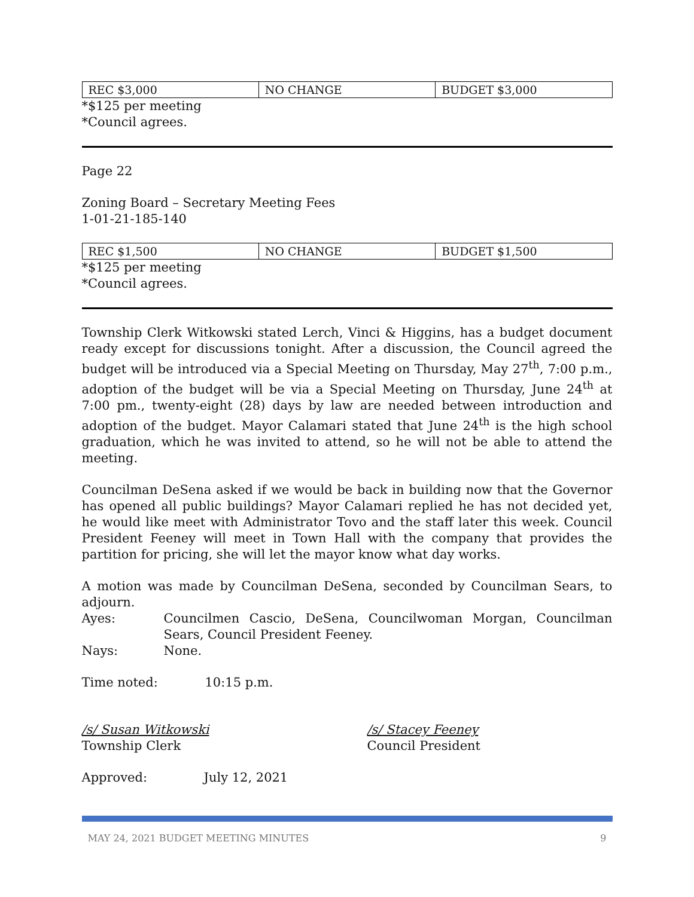| REC $3,000 | NO CHANGE | BUDGET $3,000 |
*$125 per meeting
*Council agrees.
Page 22
Zoning Board – Secretary Meeting Fees
1-01-21-185-140
| REC $1,500 | NO CHANGE | BUDGET $1,500 |
*$125 per meeting
*Council agrees.
Township Clerk Witkowski stated Lerch, Vinci & Higgins, has a budget document ready except for discussions tonight. After a discussion, the Council agreed the budget will be introduced via a Special Meeting on Thursday, May 27<sup>th</sup>, 7:00 p.m., adoption of the budget will be via a Special Meeting on Thursday, June 24<sup>th</sup> at 7:00 pm., twenty-eight (28) days by law are needed between introduction and adoption of the budget. Mayor Calamari stated that June 24<sup>th</sup> is the high school graduation, which he was invited to attend, so he will not be able to attend the meeting.
Councilman DeSena asked if we would be back in building now that the Governor has opened all public buildings? Mayor Calamari replied he has not decided yet, he would like meet with Administrator Tovo and the staff later this week. Council President Feeney will meet in Town Hall with the company that provides the partition for pricing, she will let the mayor know what day works.
A motion was made by Councilman DeSena, seconded by Councilman Sears, to adjourn.
Ayes: Councilmen Cascio, DeSena, Councilwoman Morgan, Councilman Sears, Council President Feeney.
Nays: None.
Time noted: 10:15 p.m.
/s/ Susan Witkowski
Township Clerk
/s/ Stacey Feeney
Council President
Approved: July 12, 2021
MAY 24, 2021 BUDGET MEETING MINUTES 9